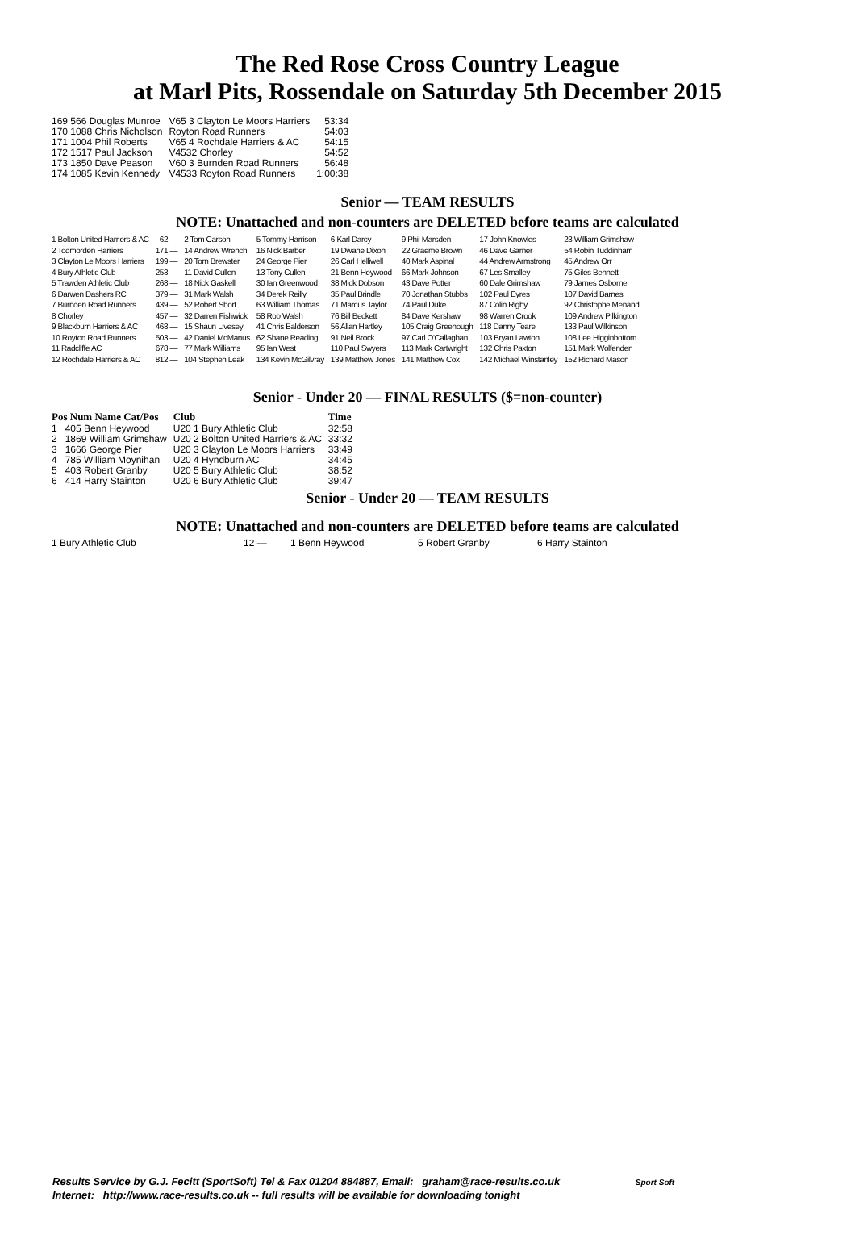The Red Rose Cross Country League
at Marl Pits, Rossendale on Saturday 5th December 2015
| 169 566 Douglas Munroe | V65 3 Clayton Le Moors Harriers | 53:34 |
| 170 1088 Chris Nicholson | Royton Road Runners | 54:03 |
| 171 1004 Phil Roberts | V65 4 Rochdale Harriers & AC | 54:15 |
| 172 1517 Paul Jackson | V4532 Chorley | 54:52 |
| 173 1850 Dave Peason | V60 3 Burnden Road Runners | 56:48 |
| 174 1085 Kevin Kennedy | V4533 Royton Road Runners | 1:00:38 |
Senior — TEAM RESULTS
NOTE: Unattached and non-counters are DELETED before teams are calculated
| 1 Bolton United Harriers & AC | 62 — | 2 Tom Carson | 5 Tommy Harrison | 6 Karl Darcy | 9 Phil Marsden | 17 John Knowles | 23 William Grimshaw |
| 2 Todmorden Harriers | 171 — | 14 Andrew Wrench | 16 Nick Barber | 19 Dwane Dixon | 22 Graeme Brown | 46 Dave Garner | 54 Robin Tuddinham |
| 3 Clayton Le Moors Harriers | 199 — | 20 Tom Brewster | 24 George Pier | 26 Carl Helliwell | 40 Mark Aspinal | 44 Andrew Armstrong | 45 Andrew Orr |
| 4 Bury Athletic Club | 253 — | 11 David Cullen | 13 Tony Cullen | 21 Benn Heywood | 66 Mark Johnson | 67 Les Smalley | 75 Giles Bennett |
| 5 Trawden Athletic Club | 268 — | 18 Nick Gaskell | 30 Ian Greenwood | 38 Mick Dobson | 43 Dave Potter | 60 Dale Grimshaw | 79 James Osborne |
| 6 Darwen Dashers RC | 379 — | 31 Mark Walsh | 34 Derek Reilly | 35 Paul Brindle | 70 Jonathan Stubbs | 102 Paul Eyres | 107 David Barnes |
| 7 Burnden Road Runners | 439 — | 52 Robert Short | 63 William Thomas | 71 Marcus Taylor | 74 Paul Duke | 87 Colin Rigby | 92 Christophe Menand |
| 8 Chorley | 457 — | 32 Darren Fishwick | 58 Rob Walsh | 76 Bill Beckett | 84 Dave Kershaw | 98 Warren Crook | 109 Andrew Pilkington |
| 9 Blackburn Harriers & AC | 468 — | 15 Shaun Livesey | 41 Chris Balderson | 56 Allan Hartley | 105 Craig Greenough | 118 Danny Teare | 133 Paul Wilkinson |
| 10 Royton Road Runners | 503 — | 42 Daniel McManus | 62 Shane Reading | 91 Neil Brock | 97 Carl O'Callaghan | 103 Bryan Lawton | 108 Lee Higginbottom |
| 11 Radcliffe AC | 678 — | 77 Mark Williams | 95 Ian West | 110 Paul Swyers | 113 Mark Cartwright | 132 Chris Paxton | 151 Mark Wolfenden |
| 12 Rochdale Harriers & AC | 812 — | 104 Stephen Leak | 134 Kevin McGilvray | 139 Matthew Jones | 141 Matthew Cox | 142 Michael Winstanley | 152 Richard Mason |
Senior - Under 20 — FINAL RESULTS ($=non-counter)
| Pos Num Name Cat/Pos | Club | Time |
| --- | --- | --- |
| 1 405 Benn Heywood | U20 1 Bury Athletic Club | 32:58 |
| 2 1869 William Grimshaw | U20 2 Bolton United Harriers & AC | 33:32 |
| 3 1666 George Pier | U20 3 Clayton Le Moors Harriers | 33:49 |
| 4 785 William Moynihan | U20 4 Hyndburn AC | 34:45 |
| 5 403 Robert Granby | U20 5 Bury Athletic Club | 38:52 |
| 6 414 Harry Stainton | U20 6 Bury Athletic Club | 39:47 |
Senior - Under 20 — TEAM RESULTS
NOTE: Unattached and non-counters are DELETED before teams are calculated
| 1 Bury Athletic Club | 12 — | 1 Benn Heywood | 5 Robert Granby | 6 Harry Stainton |
Results Service by G.J. Fecitt (SportSoft) Tel & Fax 01204 884887, Email: graham@race-results.co.uk Sport Soft
Internet: http://www.race-results.co.uk -- full results will be available for downloading tonight